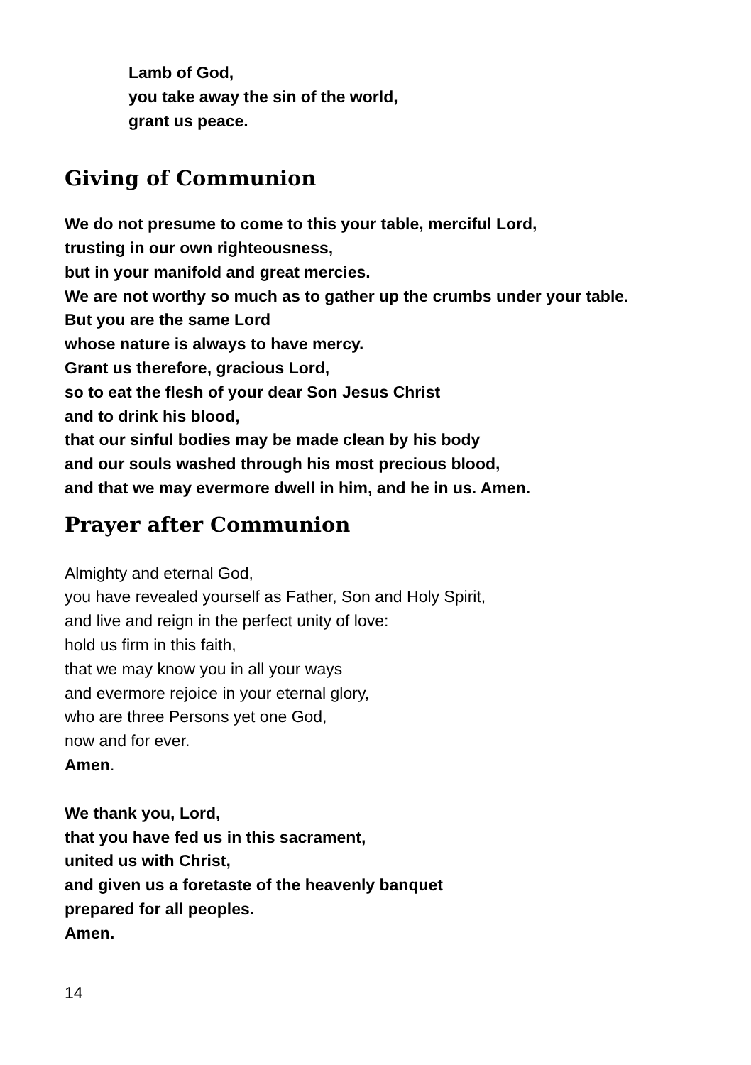Lamb of God,
you take away the sin of the world,
grant us peace.
Giving of Communion
We do not presume to come to this your table, merciful Lord,
trusting in our own righteousness,
but in your manifold and great mercies.
We are not worthy so much as to gather up the crumbs under your table.
But you are the same Lord
whose nature is always to have mercy.
Grant us therefore, gracious Lord,
so to eat the flesh of your dear Son Jesus Christ
and to drink his blood,
that our sinful bodies may be made clean by his body
and our souls washed through his most precious blood,
and that we may evermore dwell in him, and he in us. Amen.
Prayer after Communion
Almighty and eternal God,
you have revealed yourself as Father, Son and Holy Spirit,
and live and reign in the perfect unity of love:
hold us firm in this faith,
that we may know you in all your ways
and evermore rejoice in your eternal glory,
who are three Persons yet one God,
now and for ever.
Amen.
We thank you, Lord,
that you have fed us in this sacrament,
united us with Christ,
and given us a foretaste of the heavenly banquet
prepared for all peoples.
Amen.
14